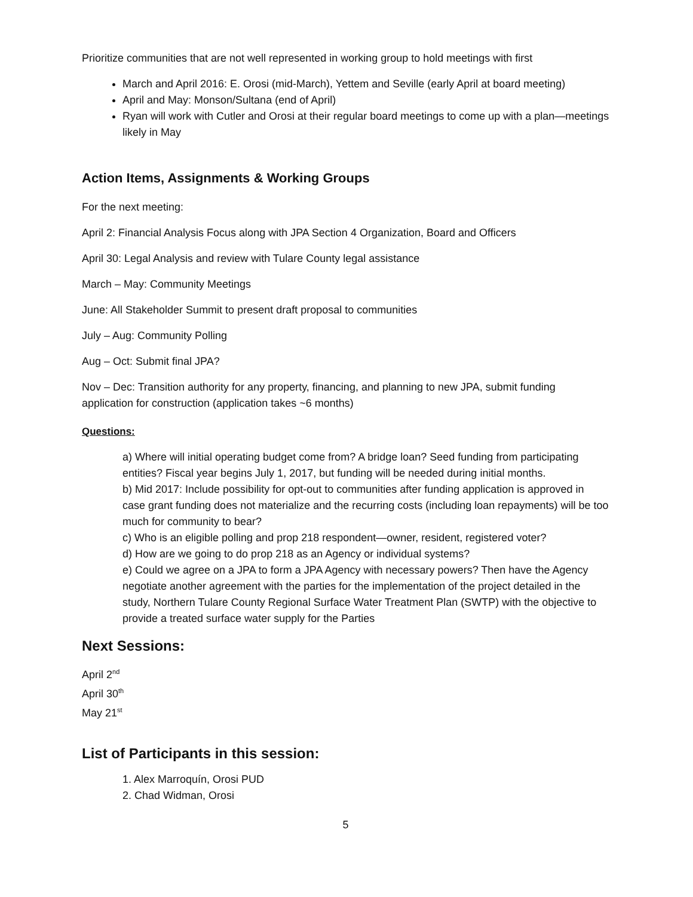Prioritize communities that are not well represented in working group to hold meetings with first
March and April 2016: E. Orosi (mid-March), Yettem and Seville (early April at board meeting)
April and May: Monson/Sultana (end of April)
Ryan will work with Cutler and Orosi at their regular board meetings to come up with a plan—meetings likely in May
Action Items, Assignments & Working Groups
For the next meeting:
April 2: Financial Analysis Focus along with JPA Section 4 Organization, Board and Officers
April 30: Legal Analysis and review with Tulare County legal assistance
March – May: Community Meetings
June: All Stakeholder Summit to present draft proposal to communities
July – Aug: Community Polling
Aug – Oct: Submit final JPA?
Nov – Dec: Transition authority for any property, financing, and planning to new JPA, submit funding application for construction (application takes ~6 months)
Questions:
a) Where will initial operating budget come from? A bridge loan? Seed funding from participating entities? Fiscal year begins July 1, 2017, but funding will be needed during initial months.
b) Mid 2017: Include possibility for opt-out to communities after funding application is approved in case grant funding does not materialize and the recurring costs (including loan repayments) will be too much for community to bear?
c) Who is an eligible polling and prop 218 respondent—owner, resident, registered voter?
d) How are we going to do prop 218 as an Agency or individual systems?
e) Could we agree on a JPA to form a JPA Agency with necessary powers? Then have the Agency negotiate another agreement with the parties for the implementation of the project detailed in the study, Northern Tulare County Regional Surface Water Treatment Plan (SWTP) with the objective to provide a treated surface water supply for the Parties
Next Sessions:
April 2<sup>nd</sup>
April 30<sup>th</sup>
May 21<sup>st</sup>
List of Participants in this session:
1. Alex Marroquín, Orosi PUD
2. Chad Widman, Orosi
5